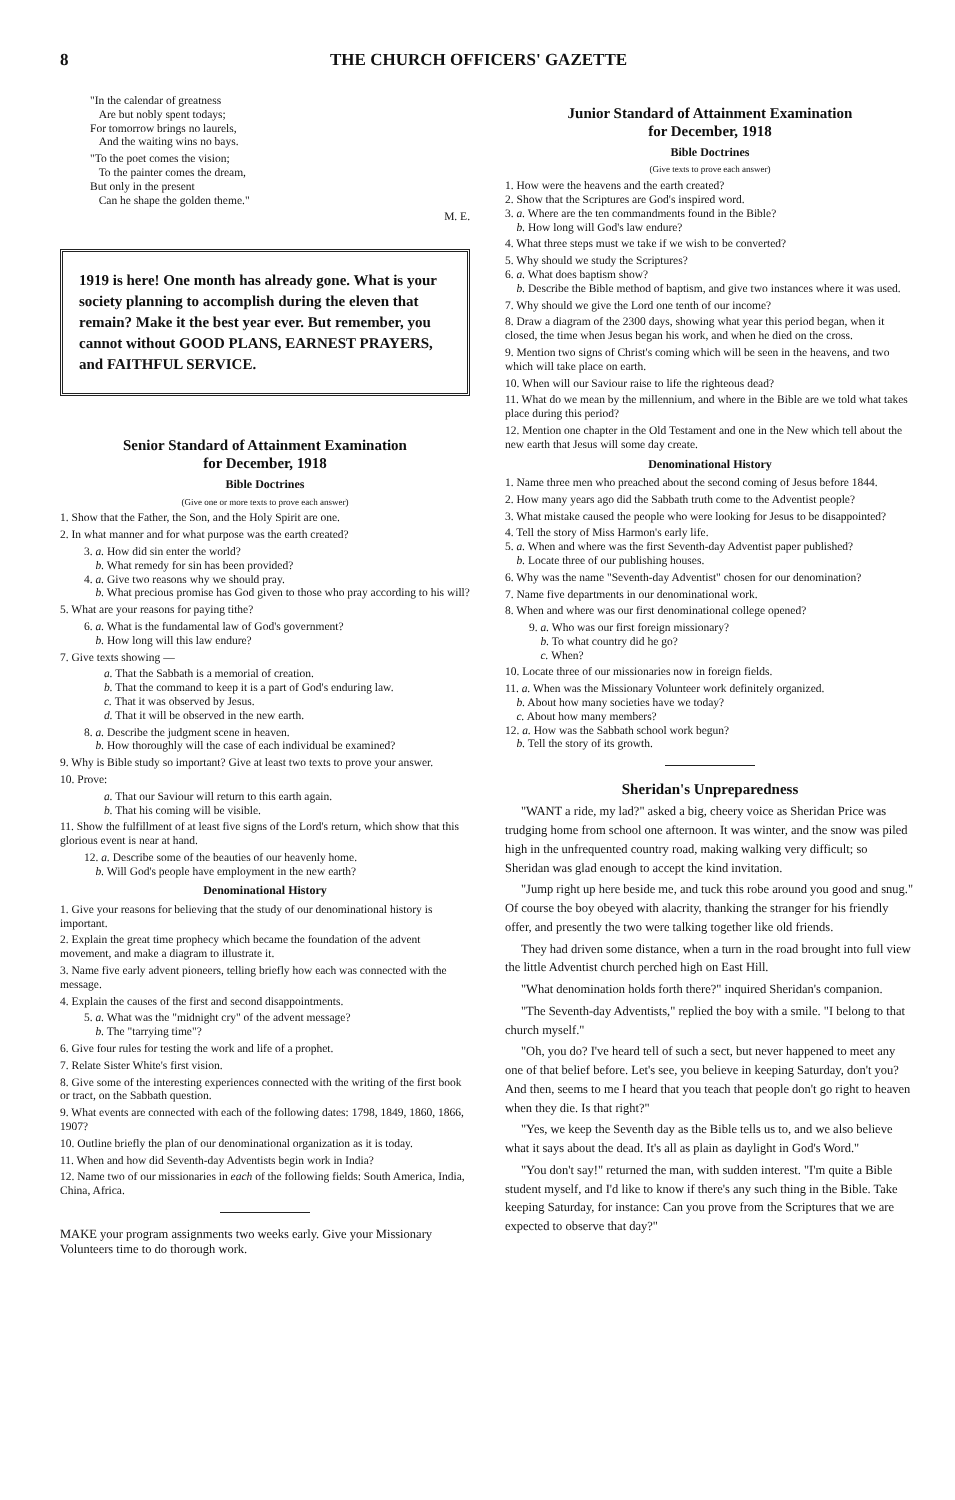8 THE CHURCH OFFICERS' GAZETTE
"In the calendar of greatness
Are but nobly spent todays;
For tomorrow brings no laurels,
And the waiting wins no bays.
"To the poet comes the vision;
To the painter comes the dream,
But only in the present
Can he shape the golden theme."
M. E.
1919 is here! One month has already gone. What is your society planning to accomplish during the eleven that remain? Make it the best year ever. But remember, you cannot without GOOD PLANS, EARNEST PRAYERS, and FAITHFUL SERVICE.
Senior Standard of Attainment Examination
for December, 1918
Bible Doctrines
(Give one or more texts to prove each answer)
1. Show that the Father, the Son, and the Holy Spirit are one.
2. In what manner and for what purpose was the earth created?
3. a. How did sin enter the world?
b. What remedy for sin has been provided?
4. a. Give two reasons why we should pray.
b. What precious promise has God given to those who pray according to his will?
5. What are your reasons for paying tithe?
6. a. What is the fundamental law of God's government?
b. How long will this law endure?
7. Give texts showing —
a. That the Sabbath is a memorial of creation.
b. That the command to keep it is a part of God's enduring law.
c. That it was observed by Jesus.
d. That it will be observed in the new earth.
8. a. Describe the judgment scene in heaven.
b. How thoroughly will the case of each individual be examined?
9. Why is Bible study so important? Give at least two texts to prove your answer.
10. Prove:
a. That our Saviour will return to this earth again.
b. That his coming will be visible.
11. Show the fulfillment of at least five signs of the Lord's return, which show that this glorious event is near at hand.
12. a. Describe some of the beauties of our heavenly home.
b. Will God's people have employment in the new earth?
Denominational History
1. Give your reasons for believing that the study of our denominational history is important.
2. Explain the great time prophecy which became the foundation of the advent movement, and make a diagram to illustrate it.
3. Name five early advent pioneers, telling briefly how each was connected with the message.
4. Explain the causes of the first and second disappointments.
5. a. What was the "midnight cry" of the advent message?
b. The "tarrying time"?
6. Give four rules for testing the work and life of a prophet.
7. Relate Sister White's first vision.
8. Give some of the interesting experiences connected with the writing of the first book or tract, on the Sabbath question.
9. What events are connected with each of the following dates: 1798, 1849, 1860, 1866, 1907?
10. Outline briefly the plan of our denominational organization as it is today.
11. When and how did Seventh-day Adventists begin work in India?
12. Name two of our missionaries in each of the following fields: South America, India, China, Africa.
MAKE your program assignments two weeks early. Give your Missionary Volunteers time to do thorough work.
Junior Standard of Attainment Examination
for December, 1918
Bible Doctrines
(Give texts to prove each answer)
1. How were the heavens and the earth created?
2. Show that the Scriptures are God's inspired word.
3. a. Where are the ten commandments found in the Bible?
b. How long will God's law endure?
4. What three steps must we take if we wish to be converted?
5. Why should we study the Scriptures?
6. a. What does baptism show?
b. Describe the Bible method of baptism, and give two instances where it was used.
7. Why should we give the Lord one tenth of our income?
8. Draw a diagram of the 2300 days, showing what year this period began, when it closed, the time when Jesus began his work, and when he died on the cross.
9. Mention two signs of Christ's coming which will be seen in the heavens, and two which will take place on earth.
10. When will our Saviour raise to life the righteous dead?
11. What do we mean by the millennium, and where in the Bible are we told what takes place during this period?
12. Mention one chapter in the Old Testament and one in the New which tell about the new earth that Jesus will some day create.
Denominational History
1. Name three men who preached about the second coming of Jesus before 1844.
2. How many years ago did the Sabbath truth come to the Adventist people?
3. What mistake caused the people who were looking for Jesus to be disappointed?
4. Tell the story of Miss Harmon's early life.
5. a. When and where was the first Seventh-day Adventist paper published?
b. Locate three of our publishing houses.
6. Why was the name "Seventh-day Adventist" chosen for our denomination?
7. Name five departments in our denominational work.
8. When and where was our first denominational college opened?
9. a. Who was our first foreign missionary?
b. To what country did he go?
c. When?
10. Locate three of our missionaries now in foreign fields.
11. a. When was the Missionary Volunteer work definitely organized.
b. About how many societies have we today?
c. About how many members?
12. a. How was the Sabbath school work begun?
b. Tell the story of its growth.
Sheridan's Unpreparedness
"WANT a ride, my lad?" asked a big, cheery voice as Sheridan Price was trudging home from school one afternoon. It was winter, and the snow was piled high in the unfrequented country road, making walking very difficult; so Sheridan was glad enough to accept the kind invitation.
"Jump right up here beside me, and tuck this robe around you good and snug." Of course the boy obeyed with alacrity, thanking the stranger for his friendly offer, and presently the two were talking together like old friends.
They had driven some distance, when a turn in the road brought into full view the little Adventist church perched high on East Hill.
"What denomination holds forth there?" inquired Sheridan's companion.
"The Seventh-day Adventists," replied the boy with a smile. "I belong to that church myself."
"Oh, you do? I've heard tell of such a sect, but never happened to meet any one of that belief before. Let's see, you believe in keeping Saturday, don't you? And then, seems to me I heard that you teach that people don't go right to heaven when they die. Is that right?"
"Yes, we keep the Seventh day as the Bible tells us to, and we also believe what it says about the dead. It's all as plain as daylight in God's Word."
"You don't say!" returned the man, with sudden interest. "I'm quite a Bible student myself, and I'd like to know if there's any such thing in the Bible. Take keeping Saturday, for instance: Can you prove from the Scriptures that we are expected to observe that day?"